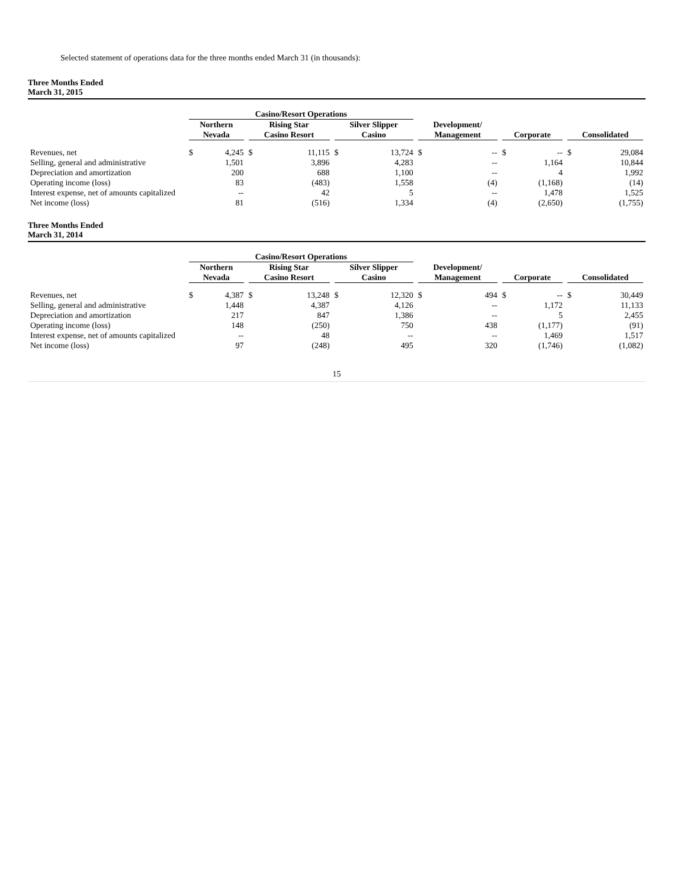Selected statement of operations data for the three months ended March 31 (in thousands):
Three Months Ended
March 31, 2015
| | Casino/Resort Operations | | | | | | | | | | | |
| --- | --- | --- | --- | --- | --- | --- | --- | --- | --- | --- | --- | --- |
| | Northern Nevada | | Rising Star Casino Resort | | Silver Slipper Casino | | Development/ Management | | Corporate | | Consolidated | |
| Revenues, net | $ | 4,245 | $ | 11,115 | $ | 13,724 | $ | -- | $ | -- | $ | 29,084 |
| Selling, general and administrative | | 1,501 | | 3,896 | | 4,283 | | -- | | 1,164 | | 10,844 |
| Depreciation and amortization | | 200 | | 688 | | 1,100 | | -- | | 4 | | 1,992 |
| Operating income (loss) | | 83 | | (483) | | 1,558 | | (4) | | (1,168) | | (14) |
| Interest expense, net of amounts capitalized | | -- | | 42 | | 5 | | -- | | 1,478 | | 1,525 |
| Net income (loss) | | 81 | | (516) | | 1,334 | | (4) | | (2,650) | | (1,755) |
Three Months Ended
March 31, 2014
| | Casino/Resort Operations | | | | | | | | | | | |
| --- | --- | --- | --- | --- | --- | --- | --- | --- | --- | --- | --- | --- |
| | Northern Nevada | | Rising Star Casino Resort | | Silver Slipper Casino | | Development/ Management | | Corporate | | Consolidated | |
| Revenues, net | $ | 4,387 | $ | 13,248 | $ | 12,320 | $ | 494 | $ | -- | $ | 30,449 |
| Selling, general and administrative | | 1,448 | | 4,387 | | 4,126 | | -- | | 1,172 | | 11,133 |
| Depreciation and amortization | | 217 | | 847 | | 1,386 | | -- | | 5 | | 2,455 |
| Operating income (loss) | | 148 | | (250) | | 750 | | 438 | | (1,177) | | (91) |
| Interest expense, net of amounts capitalized | | -- | | 48 | | -- | | -- | | 1,469 | | 1,517 |
| Net income (loss) | | 97 | | (248) | | 495 | | 320 | | (1,746) | | (1,082) |
15